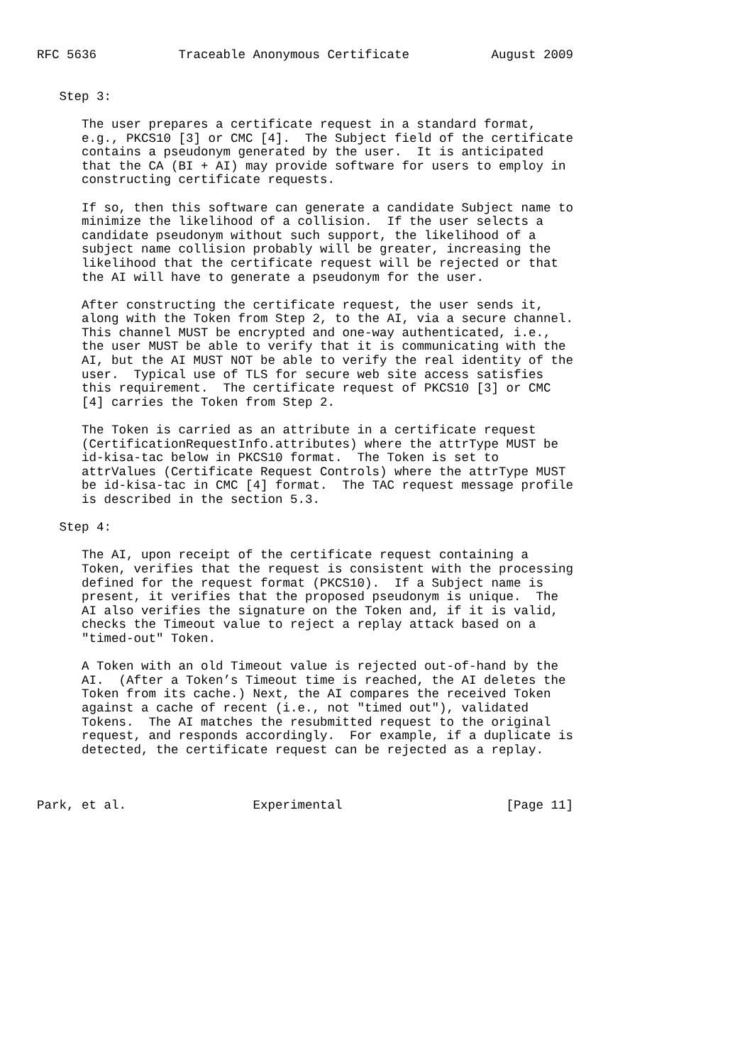RFC 5636           Traceable Anonymous Certificate           August 2009


   Step 3:

      The user prepares a certificate request in a standard format,
      e.g., PKCS10 [3] or CMC [4].  The Subject field of the certificate
      contains a pseudonym generated by the user.  It is anticipated
      that the CA (BI + AI) may provide software for users to employ in
      constructing certificate requests.

      If so, then this software can generate a candidate Subject name to
      minimize the likelihood of a collision.  If the user selects a
      candidate pseudonym without such support, the likelihood of a
      subject name collision probably will be greater, increasing the
      likelihood that the certificate request will be rejected or that
      the AI will have to generate a pseudonym for the user.

      After constructing the certificate request, the user sends it,
      along with the Token from Step 2, to the AI, via a secure channel.
      This channel MUST be encrypted and one-way authenticated, i.e.,
      the user MUST be able to verify that it is communicating with the
      AI, but the AI MUST NOT be able to verify the real identity of the
      user.  Typical use of TLS for secure web site access satisfies
      this requirement.  The certificate request of PKCS10 [3] or CMC
      [4] carries the Token from Step 2.

      The Token is carried as an attribute in a certificate request
      (CertificationRequestInfo.attributes) where the attrType MUST be
      id-kisa-tac below in PKCS10 format.  The Token is set to
      attrValues (Certificate Request Controls) where the attrType MUST
      be id-kisa-tac in CMC [4] format.  The TAC request message profile
      is described in the section 5.3.

   Step 4:

      The AI, upon receipt of the certificate request containing a
      Token, verifies that the request is consistent with the processing
      defined for the request format (PKCS10).  If a Subject name is
      present, it verifies that the proposed pseudonym is unique.  The
      AI also verifies the signature on the Token and, if it is valid,
      checks the Timeout value to reject a replay attack based on a
      "timed-out" Token.

      A Token with an old Timeout value is rejected out-of-hand by the
      AI.  (After a Token’s Timeout time is reached, the AI deletes the
      Token from its cache.) Next, the AI compares the received Token
      against a cache of recent (i.e., not "timed out"), validated
      Tokens.  The AI matches the resubmitted request to the original
      request, and responds accordingly.  For example, if a duplicate is
      detected, the certificate request can be rejected as a replay.



Park, et al.                 Experimental                      [Page 11]